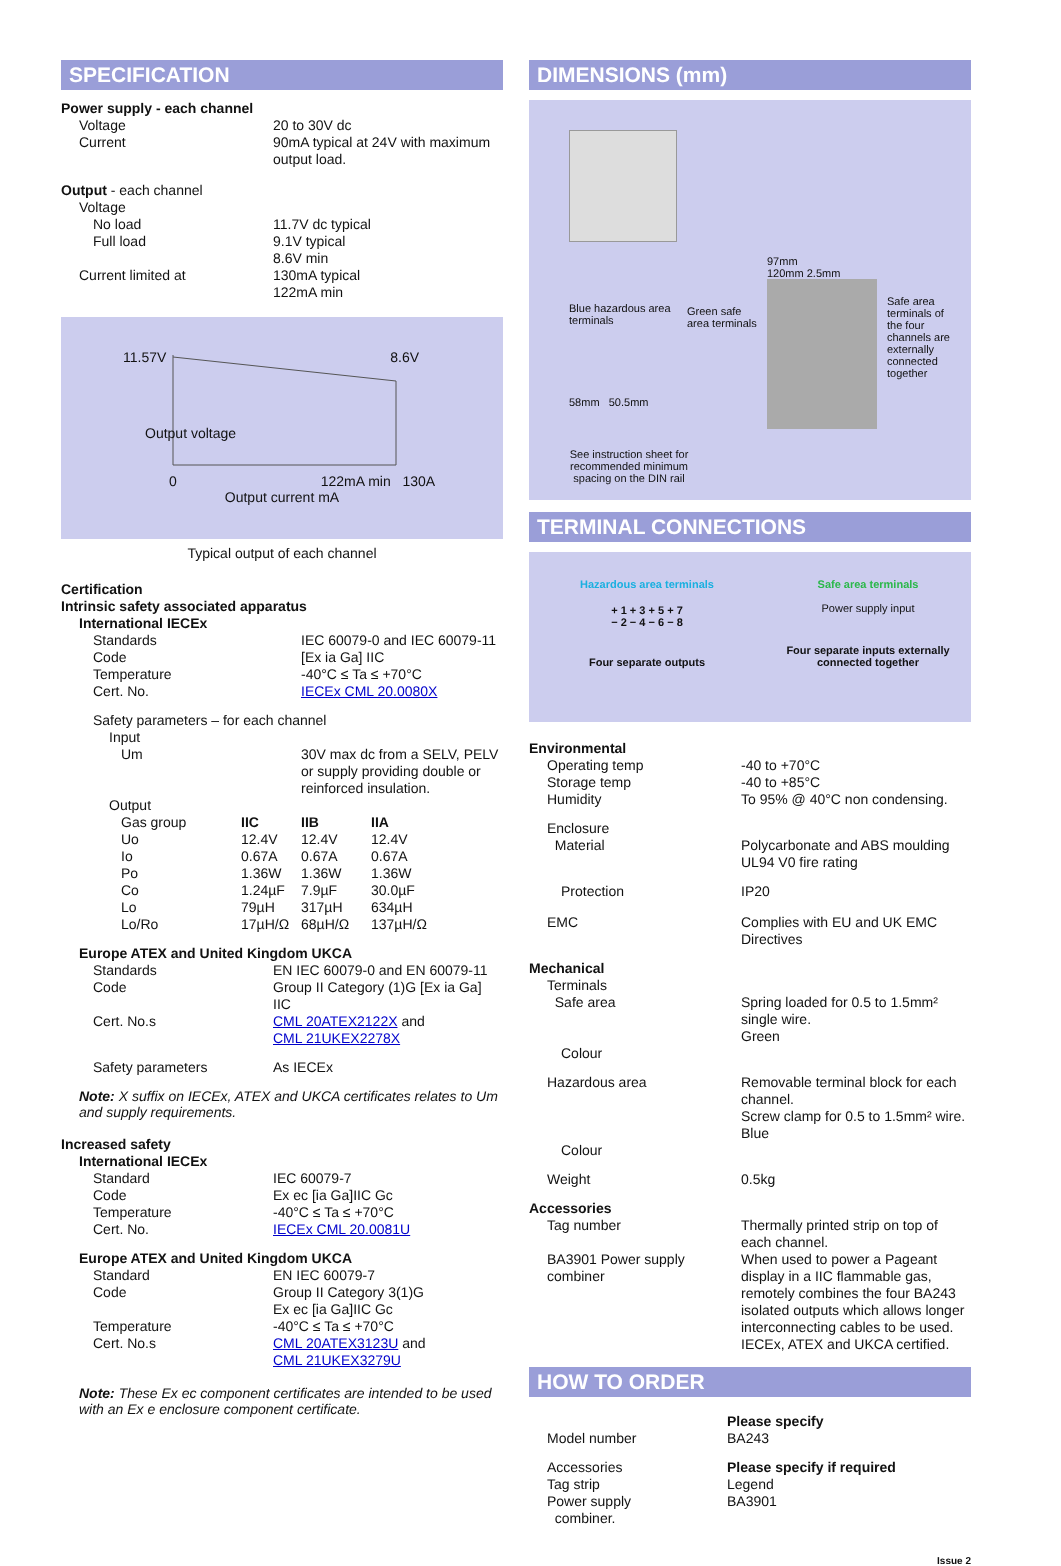SPECIFICATION
| Power supply - each channel | |
| Voltage | 20 to 30V dc |
| Current | 90mA typical at 24V with maximum output load. |
| Output - each channel | |
| Voltage | |
| No load | 11.7V dc typical |
| Full load | 9.1V typical 8.6V min |
| Current limited at | 130mA typical 122mA min |
11.57V 8.6V
0 122mA min 130A
Output current mA
Output voltage
Typical output of each channel
| Certification | |
| Intrinsic safety associated apparatus | |
| International IECEx | |
| Standards | IEC 60079-0 and IEC 60079-11 |
| Code | [Ex ia Ga] IIC |
| Temperature | -40°C ≤ Ta ≤ +70°C |
| Cert. No. | IECEx CML 20.0080X |
| Safety parameters – for each channel | |
| Input | |
| Um | 30V max dc from a SELV, PELV or supply providing double or reinforced insulation. |
| Output | |
| Gas group | IIC | IIB | IIA |
| Uo | 12.4V | 12.4V | 12.4V |
| Io | 0.67A | 0.67A | 0.67A |
| Po | 1.36W | 1.36W | 1.36W |
| Co | 1.24µF | 7.9µF | 30.0µF |
| Lo | 79µH | 317µH | 634µH |
| Lo/Ro | 17µH/Ω | 68µH/Ω | 137µH/Ω |
| Europe ATEX and United Kingdom UKCA | |
| Standards | EN IEC 60079-0 and EN 60079-11 |
| Code | Group II Category (1)G [Ex ia Ga] IIC |
| Cert. No.s | CML 20ATEX2122X and CML 21UKEX2278X |
| Safety parameters | As IECEx |
Note: X suffix on IECEx, ATEX and UKCA certificates relates to Um and supply requirements.
| Increased safety | |
| International IECEx | |
| Standard | IEC 60079-7 |
| Code | Ex ec [ia Ga]IIC Gc |
| Temperature | -40°C ≤ Ta ≤ +70°C |
| Cert. No. | IECEx CML 20.0081U |
| Europe ATEX and United Kingdom UKCA | |
| Standard | EN IEC 60079-7 |
| Code | Group II Category 3(1)G Ex ec [ia Ga]IIC Gc |
| Temperature | -40°C ≤ Ta ≤ +70°C |
| Cert. No.s | CML 20ATEX3123U and CML 21UKEX3279U |
Note: These Ex ec component certificates are intended to be used with an Ex e enclosure component certificate.
DIMENSIONS (mm)
Blue hazardous area terminals
58mm 50.5mm
Green safe area terminals
97mm
120mm 2.5mm
Safe area terminals of the four channels are externally connected together
See instruction sheet for recommended minimum spacing on the DIN rail
TERMINAL CONNECTIONS
Hazardous area terminals
+ 1 + 3 + 5 + 7
− 2 − 4 − 6 − 8
Four separate outputs
Safe area terminals
Power supply input
Four separate inputs externally connected together
| Environmental | |
| Operating temp Storage temp Humidity | -40 to +70°C -40 to +85°C To 95% @ 40°C non condensing. |
| Enclosure Material | Polycarbonate and ABS moulding UL94 V0 fire rating |
| Protection | IP20 |
| EMC | Complies with EU and UK EMC Directives |
| Mechanical | |
| Terminals Safe area | Spring loaded for 0.5 to 1.5mm² single wire. Green |
| Colour | |
| Hazardous area | Removable terminal block for each channel. Screw clamp for 0.5 to 1.5mm² wire. Blue |
| Colour | |
| Weight | 0.5kg |
| Accessories | |
| Tag number | Thermally printed strip on top of each channel. |
| BA3901 Power supply combiner | When used to power a Pageant display in a IIC flammable gas, remotely combines the four BA243 isolated outputs which allows longer interconnecting cables to be used. IECEx, ATEX and UKCA certified. |
HOW TO ORDER
| Model number | Please specify BA243 |
| Accessories Tag strip Power supply combiner. | Please specify if required Legend BA3901 |
Issue 2